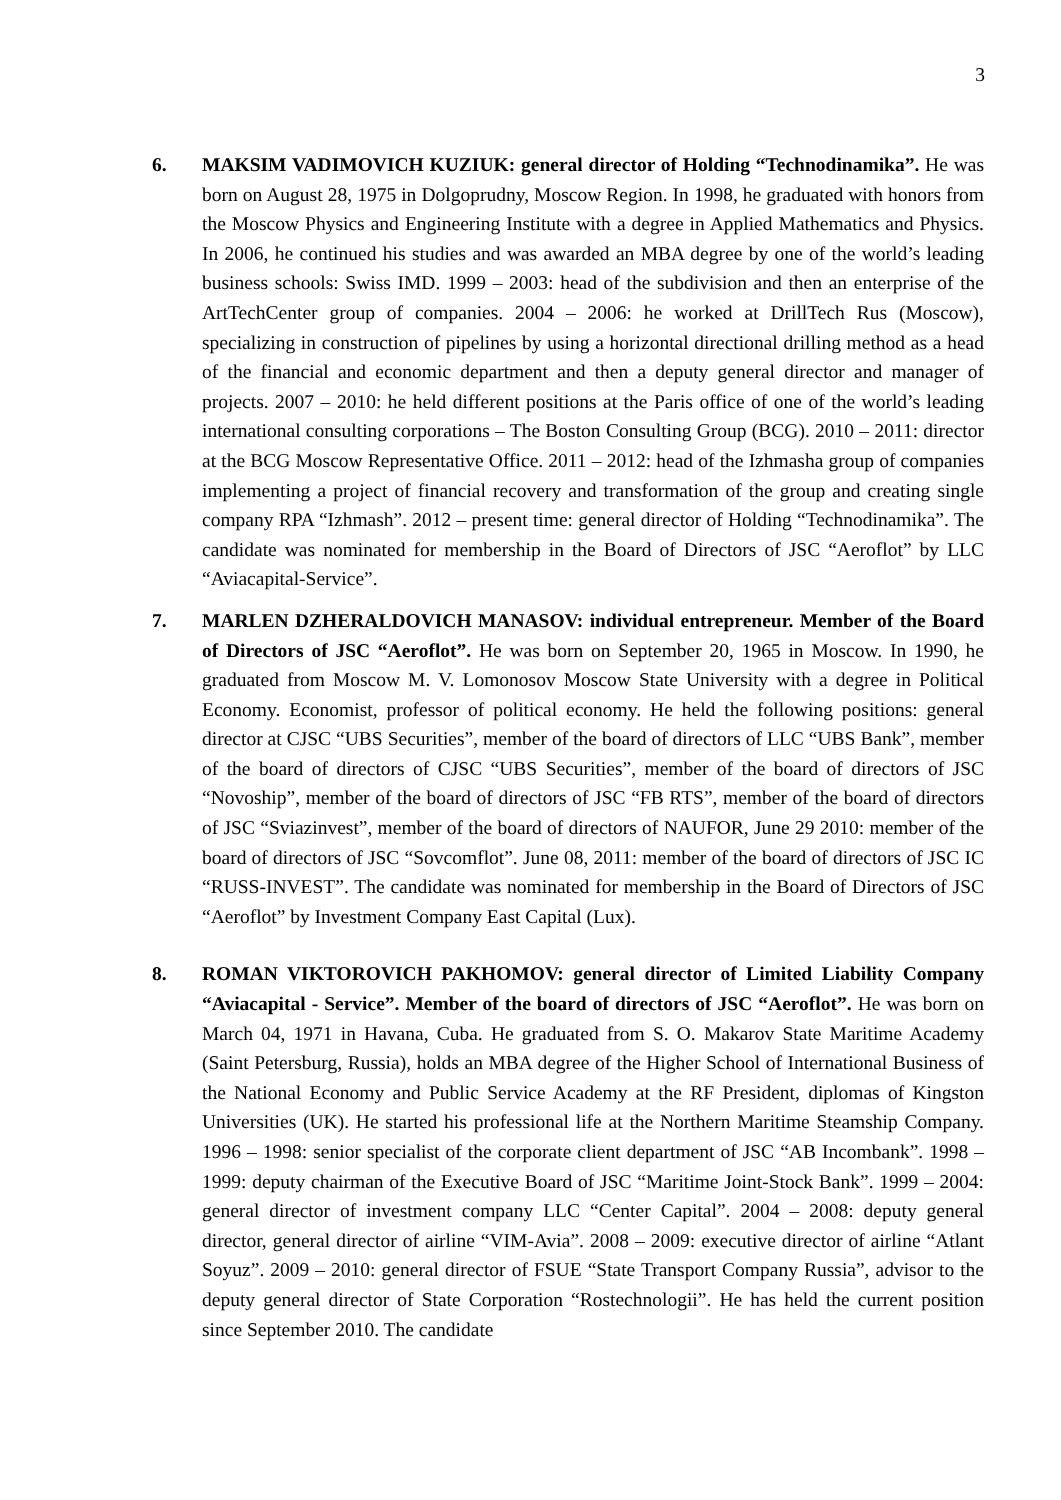3
6. MAKSIM VADIMOVICH KUZIUK: general director of Holding “Technodinamika”. He was born on August 28, 1975 in Dolgoprudny, Moscow Region. In 1998, he graduated with honors from the Moscow Physics and Engineering Institute with a degree in Applied Mathematics and Physics. In 2006, he continued his studies and was awarded an MBA degree by one of the world’s leading business schools: Swiss IMD. 1999 – 2003: head of the subdivision and then an enterprise of the ArtTechCenter group of companies. 2004 – 2006: he worked at DrillTech Rus (Moscow), specializing in construction of pipelines by using a horizontal directional drilling method as a head of the financial and economic department and then a deputy general director and manager of projects. 2007 – 2010: he held different positions at the Paris office of one of the world’s leading international consulting corporations – The Boston Consulting Group (BCG). 2010 – 2011: director at the BCG Moscow Representative Office. 2011 – 2012: head of the Izhmasha group of companies implementing a project of financial recovery and transformation of the group and creating single company RPA “Izhmash”. 2012 – present time: general director of Holding “Technodinamika”. The candidate was nominated for membership in the Board of Directors of JSC “Aeroflot” by LLC “Aviacapital-Service”.
7. MARLEN DZHERALDOVICH MANASOV: individual entrepreneur. Member of the Board of Directors of JSC “Aeroflot”. He was born on September 20, 1965 in Moscow. In 1990, he graduated from Moscow M. V. Lomonosov Moscow State University with a degree in Political Economy. Economist, professor of political economy. He held the following positions: general director at CJSC “UBS Securities”, member of the board of directors of LLC “UBS Bank”, member of the board of directors of CJSC “UBS Securities”, member of the board of directors of JSC “Novoship”, member of the board of directors of JSC “FB RTS”, member of the board of directors of JSC “Sviazinvest”, member of the board of directors of NAUFOR, June 29 2010: member of the board of directors of JSC “Sovcomflot”. June 08, 2011: member of the board of directors of JSC IC “RUSS-INVEST”. The candidate was nominated for membership in the Board of Directors of JSC “Aeroflot” by Investment Company East Capital (Lux).
8. ROMAN VIKTOROVICH PAKHOMOV: general director of Limited Liability Company “Aviacapital - Service”. Member of the board of directors of JSC “Aeroflot”. He was born on March 04, 1971 in Havana, Cuba. He graduated from S. O. Makarov State Maritime Academy (Saint Petersburg, Russia), holds an MBA degree of the Higher School of International Business of the National Economy and Public Service Academy at the RF President, diplomas of Kingston Universities (UK). He started his professional life at the Northern Maritime Steamship Company. 1996 – 1998: senior specialist of the corporate client department of JSC “AB Incombank”. 1998 – 1999: deputy chairman of the Executive Board of JSC “Maritime Joint-Stock Bank”. 1999 – 2004: general director of investment company LLC “Center Capital”. 2004 – 2008: deputy general director, general director of airline “VIM-Avia”. 2008 – 2009: executive director of airline “Atlant Soyuz”. 2009 – 2010: general director of FSUE “State Transport Company Russia”, advisor to the deputy general director of State Corporation “Rostechnologii”. He has held the current position since September 2010. The candidate